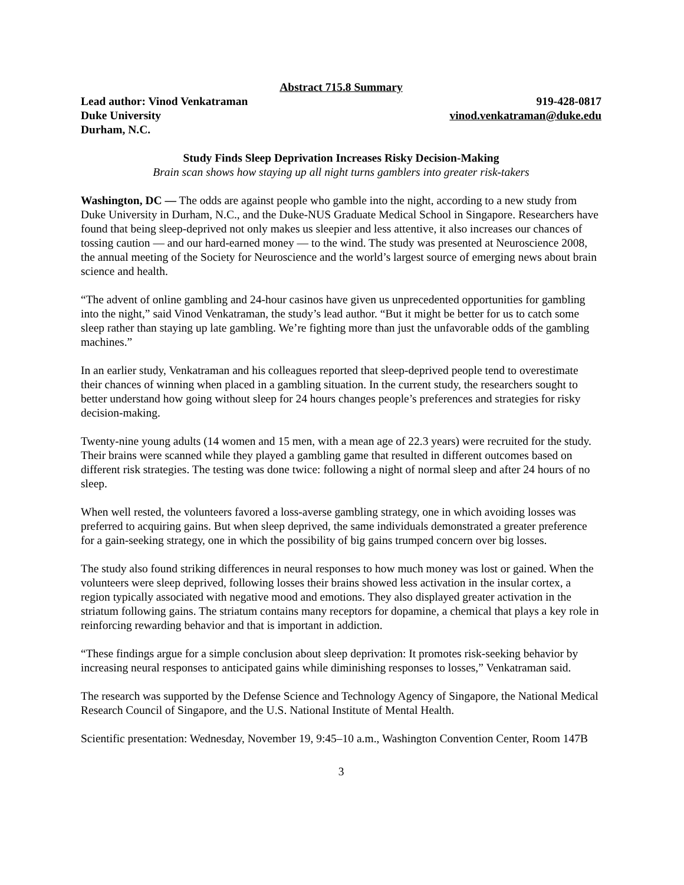Abstract 715.8 Summary
Lead author: Vinod Venkatraman 919-428-0817
Duke University vinod.venkatraman@duke.edu
Durham, N.C.
Study Finds Sleep Deprivation Increases Risky Decision-Making
Brain scan shows how staying up all night turns gamblers into greater risk-takers
Washington, DC — The odds are against people who gamble into the night, according to a new study from Duke University in Durham, N.C., and the Duke-NUS Graduate Medical School in Singapore. Researchers have found that being sleep-deprived not only makes us sleepier and less attentive, it also increases our chances of tossing caution — and our hard-earned money — to the wind. The study was presented at Neuroscience 2008, the annual meeting of the Society for Neuroscience and the world’s largest source of emerging news about brain science and health.
“The advent of online gambling and 24-hour casinos have given us unprecedented opportunities for gambling into the night,” said Vinod Venkatraman, the study’s lead author. “But it might be better for us to catch some sleep rather than staying up late gambling. We’re fighting more than just the unfavorable odds of the gambling machines.”
In an earlier study, Venkatraman and his colleagues reported that sleep-deprived people tend to overestimate their chances of winning when placed in a gambling situation. In the current study, the researchers sought to better understand how going without sleep for 24 hours changes people’s preferences and strategies for risky decision-making.
Twenty-nine young adults (14 women and 15 men, with a mean age of 22.3 years) were recruited for the study. Their brains were scanned while they played a gambling game that resulted in different outcomes based on different risk strategies. The testing was done twice: following a night of normal sleep and after 24 hours of no sleep.
When well rested, the volunteers favored a loss-averse gambling strategy, one in which avoiding losses was preferred to acquiring gains. But when sleep deprived, the same individuals demonstrated a greater preference for a gain-seeking strategy, one in which the possibility of big gains trumped concern over big losses.
The study also found striking differences in neural responses to how much money was lost or gained. When the volunteers were sleep deprived, following losses their brains showed less activation in the insular cortex, a region typically associated with negative mood and emotions. They also displayed greater activation in the striatum following gains. The striatum contains many receptors for dopamine, a chemical that plays a key role in reinforcing rewarding behavior and that is important in addiction.
“These findings argue for a simple conclusion about sleep deprivation: It promotes risk-seeking behavior by increasing neural responses to anticipated gains while diminishing responses to losses,” Venkatraman said.
The research was supported by the Defense Science and Technology Agency of Singapore, the National Medical Research Council of Singapore, and the U.S. National Institute of Mental Health.
Scientific presentation: Wednesday, November 19, 9:45–10 a.m., Washington Convention Center, Room 147B
3